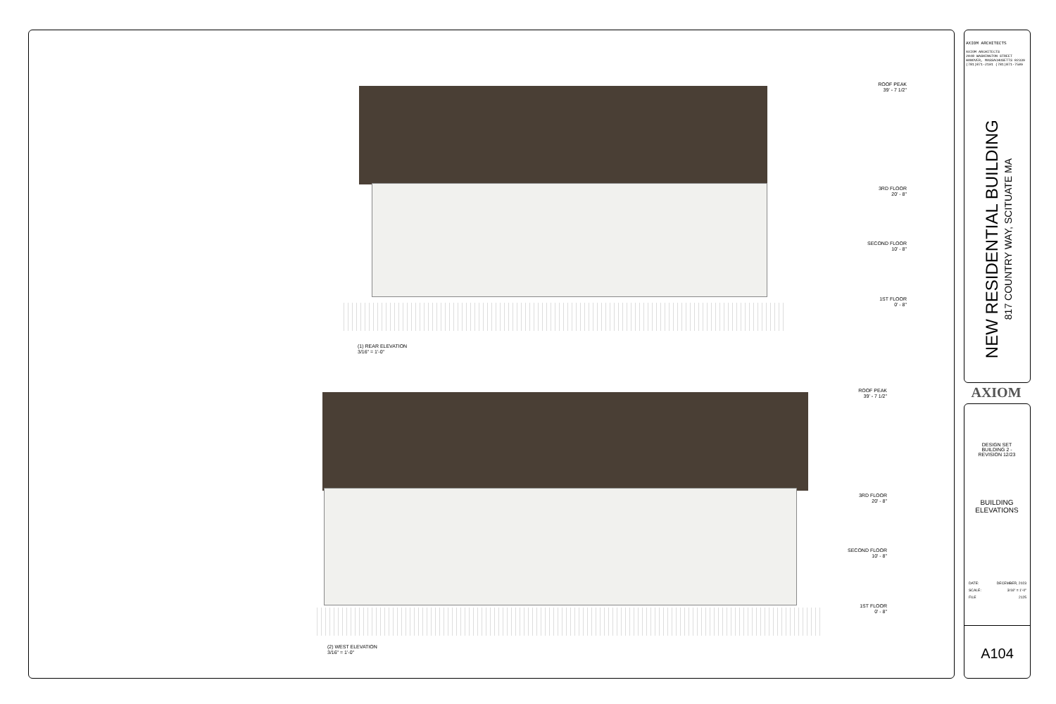AXIOM ARCHITECTS
AXIOM ARCHITECTS
2048 WASHINGTON STREET
HANOVER, MASSACHUSETTS 02339
(781)871-2101 (781)871-7509
NEW RESIDENTIAL BUILDING
817 COUNTRY WAY, SCITUATE MA
AXIOM
DESIGN SET
BUILDING 2 -
REVISION 12/23
BUILDING
ELEVATIONS
DATE: DECEMBER, 2023
SCALE: 3/16" = 1'-0"
FILE 2125
A104
ROOF PEAK
39' - 7 1/2"
3RD FLOOR
20' - 8"
SECOND FLOOR
10' - 8"
1ST FLOOR
0' - 8"
(1) REAR ELEVATION
3/16" = 1'-0"
ROOF PEAK
39' - 7 1/2"
3RD FLOOR
20' - 8"
SECOND FLOOR
10' - 8"
1ST FLOOR
0' - 8"
(2) WEST ELEVATION
3/16" = 1'-0"